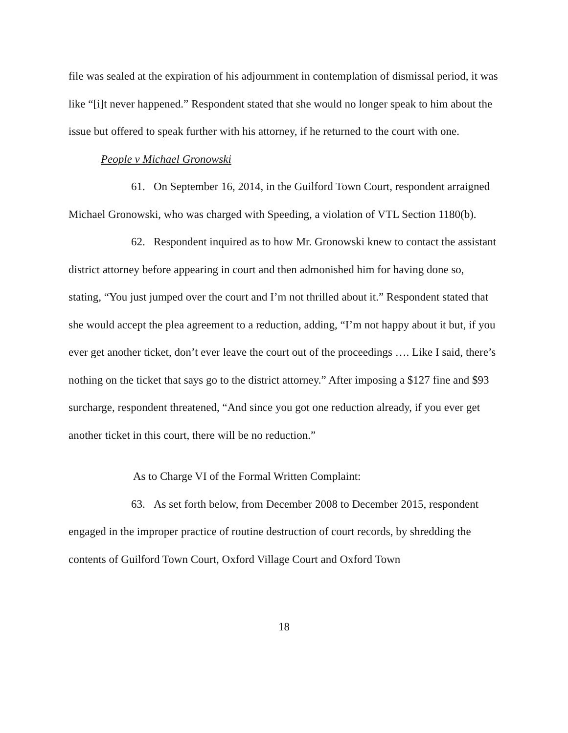file was sealed at the expiration of his adjournment in contemplation of dismissal period, it was like “[i]t never happened.” Respondent stated that she would no longer speak to him about the issue but offered to speak further with his attorney, if he returned to the court with one.
People v Michael Gronowski
61. On September 16, 2014, in the Guilford Town Court, respondent arraigned Michael Gronowski, who was charged with Speeding, a violation of VTL Section 1180(b).
62. Respondent inquired as to how Mr. Gronowski knew to contact the assistant district attorney before appearing in court and then admonished him for having done so, stating, “You just jumped over the court and I’m not thrilled about it.” Respondent stated that she would accept the plea agreement to a reduction, adding, “I’m not happy about it but, if you ever get another ticket, don’t ever leave the court out of the proceedings …. Like I said, there’s nothing on the ticket that says go to the district attorney.” After imposing a $127 fine and $93 surcharge, respondent threatened, “And since you got one reduction already, if you ever get another ticket in this court, there will be no reduction.”
As to Charge VI of the Formal Written Complaint:
63. As set forth below, from December 2008 to December 2015, respondent engaged in the improper practice of routine destruction of court records, by shredding the contents of Guilford Town Court, Oxford Village Court and Oxford Town
18